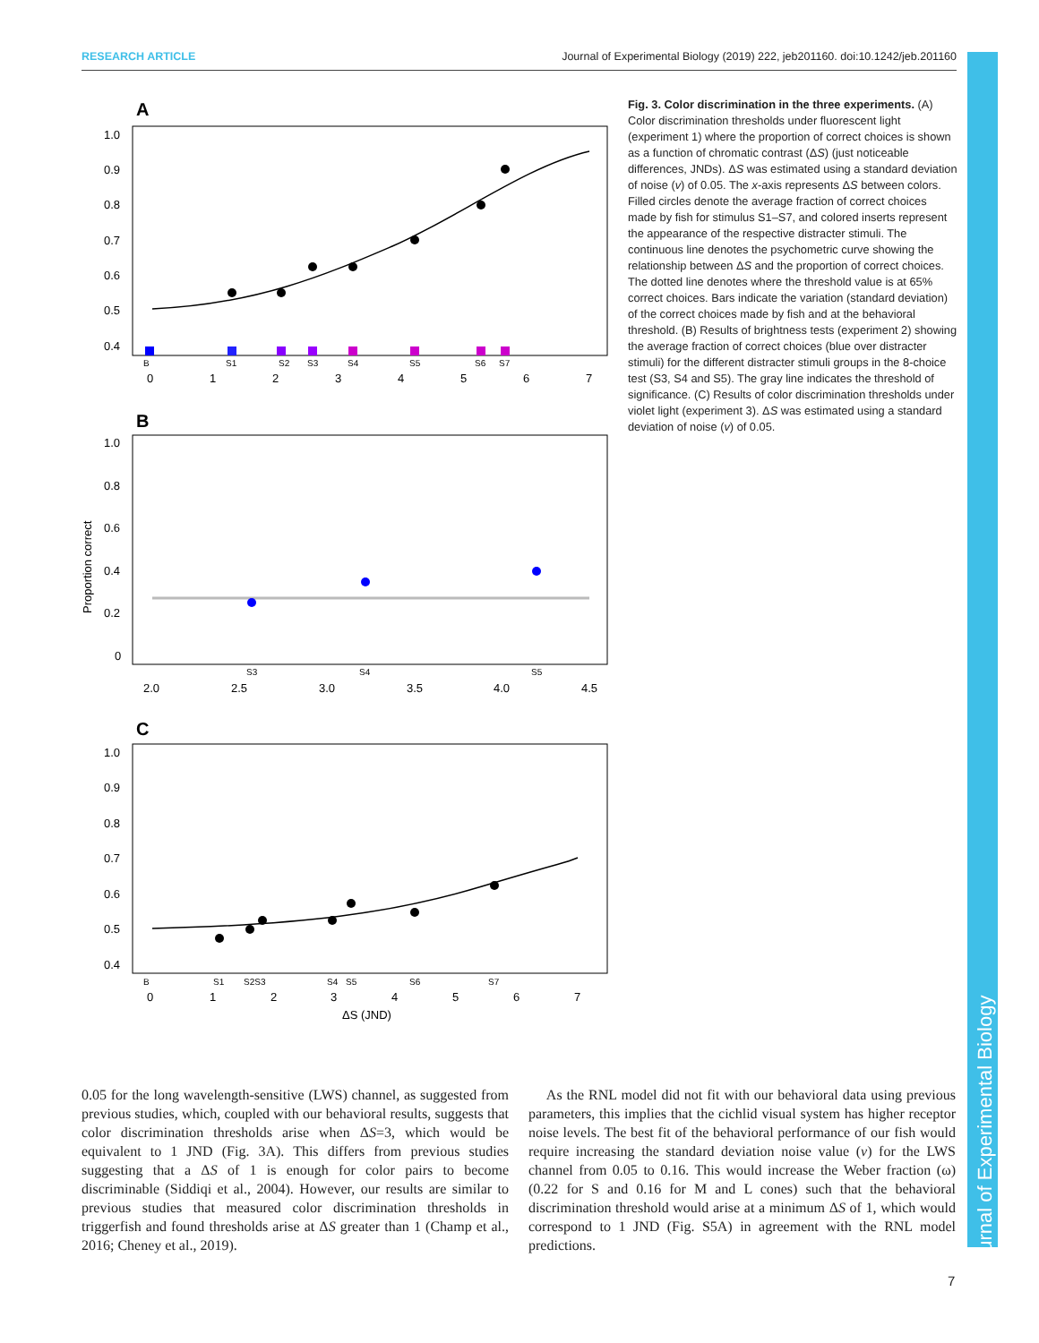RESEARCH ARTICLE Journal of Experimental Biology (2019) 222, jeb201160. doi:10.1242/jeb.201160
A
1.0
0.9
0.8
0.7
0.6
0.5
0.4
0
1
2
3
4
5
6
7
B
S1
S2
S3
S4
S5
S6
S7
B
Proportion correct
1.0
0.8
0.6
0.4
0.2
0
S3
S4
S5
2.0
2.5
3.0
3.5
4.0
4.5
C
1.0
0.9
0.8
0.7
0.6
0.5
0.4
B
S1
S2S3
S4
S5
S6
S7
0
1
2
3
4
5
6
7
ΔS (JND)
Fig. 3. Color discrimination in the three experiments. (A) Color discrimination thresholds under fluorescent light (experiment 1) where the proportion of correct choices is shown as a function of chromatic contrast (ΔS) (just noticeable differences, JNDs). ΔS was estimated using a standard deviation of noise (v) of 0.05. The x-axis represents ΔS between colors. Filled circles denote the average fraction of correct choices made by fish for stimulus S1–S7, and colored inserts represent the appearance of the respective distracter stimuli. The continuous line denotes the psychometric curve showing the relationship between ΔS and the proportion of correct choices. The dotted line denotes where the threshold value is at 65% correct choices. Bars indicate the variation (standard deviation) of the correct choices made by fish and at the behavioral threshold. (B) Results of brightness tests (experiment 2) showing the average fraction of correct choices (blue over distracter stimuli) for the different distracter stimuli groups in the 8-choice test (S3, S4 and S5). The gray line indicates the threshold of significance. (C) Results of color discrimination thresholds under violet light (experiment 3). ΔS was estimated using a standard deviation of noise (v) of 0.05.
0.05 for the long wavelength-sensitive (LWS) channel, as suggested from previous studies, which, coupled with our behavioral results, suggests that color discrimination thresholds arise when ΔS=3, which would be equivalent to 1 JND (Fig. 3A). This differs from previous studies suggesting that a ΔS of 1 is enough for color pairs to become discriminable (Siddiqi et al., 2004). However, our results are similar to previous studies that measured color discrimination thresholds in triggerfish and found thresholds arise at ΔS greater than 1 (Champ et al., 2016; Cheney et al., 2019).
As the RNL model did not fit with our behavioral data using previous parameters, this implies that the cichlid visual system has higher receptor noise levels. The best fit of the behavioral performance of our fish would require increasing the standard deviation noise value (v) for the LWS channel from 0.05 to 0.16. This would increase the Weber fraction (ω) (0.22 for S and 0.16 for M and L cones) such that the behavioral discrimination threshold would arise at a minimum ΔS of 1, which would correspond to 1 JND (Fig. S5A) in agreement with the RNL model predictions.
Journal of Experimental Biology
7